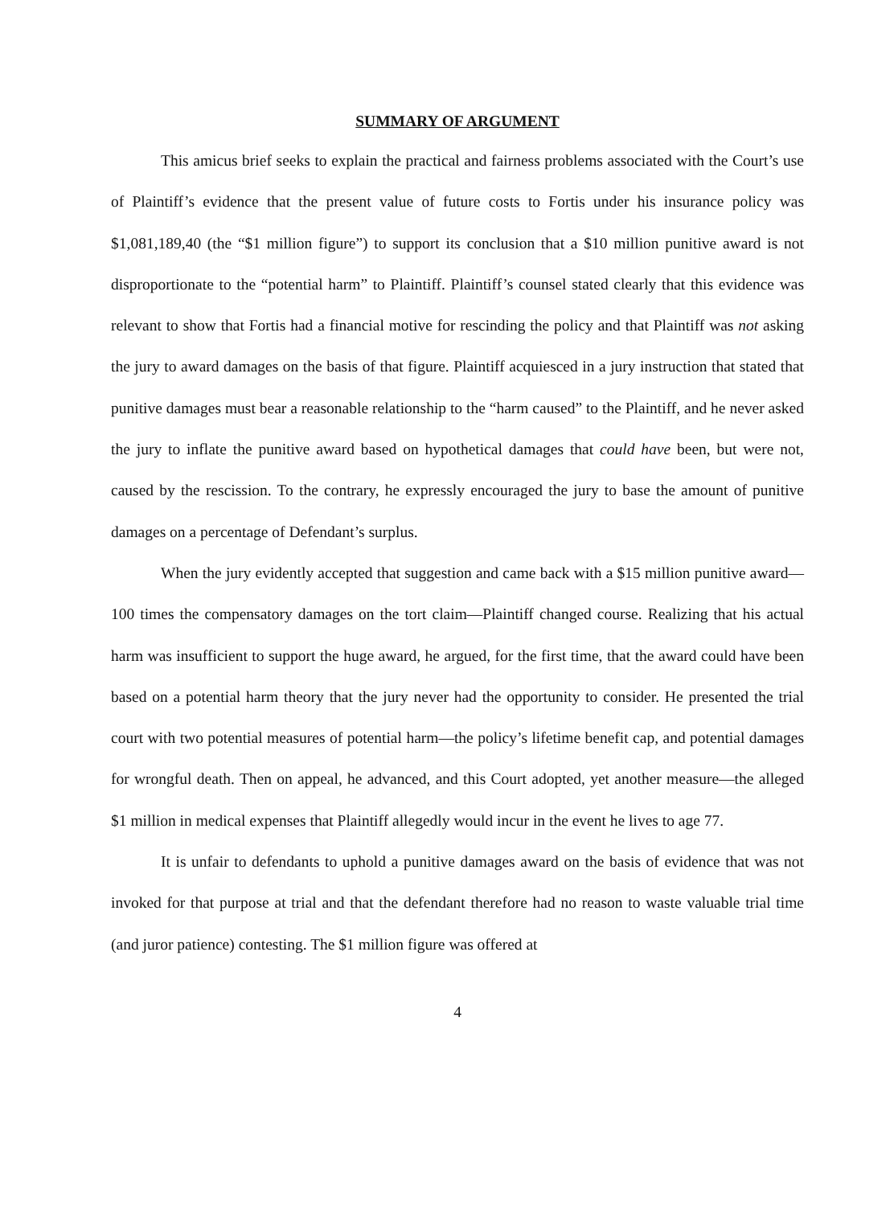SUMMARY OF ARGUMENT
This amicus brief seeks to explain the practical and fairness problems associated with the Court’s use of Plaintiff’s evidence that the present value of future costs to Fortis under his insurance policy was $1,081,189,40 (the “$1 million figure”) to support its conclusion that a $10 million punitive award is not disproportionate to the “potential harm” to Plaintiff. Plaintiff’s counsel stated clearly that this evidence was relevant to show that Fortis had a financial motive for rescinding the policy and that Plaintiff was not asking the jury to award damages on the basis of that figure. Plaintiff acquiesced in a jury instruction that stated that punitive damages must bear a reasonable relationship to the “harm caused” to the Plaintiff, and he never asked the jury to inflate the punitive award based on hypothetical damages that could have been, but were not, caused by the rescission. To the contrary, he expressly encouraged the jury to base the amount of punitive damages on a percentage of Defendant’s surplus.
When the jury evidently accepted that suggestion and came back with a $15 million punitive award—100 times the compensatory damages on the tort claim—Plaintiff changed course. Realizing that his actual harm was insufficient to support the huge award, he argued, for the first time, that the award could have been based on a potential harm theory that the jury never had the opportunity to consider. He presented the trial court with two potential measures of potential harm—the policy’s lifetime benefit cap, and potential damages for wrongful death. Then on appeal, he advanced, and this Court adopted, yet another measure—the alleged $1 million in medical expenses that Plaintiff allegedly would incur in the event he lives to age 77.
It is unfair to defendants to uphold a punitive damages award on the basis of evidence that was not invoked for that purpose at trial and that the defendant therefore had no reason to waste valuable trial time (and juror patience) contesting. The $1 million figure was offered at
4